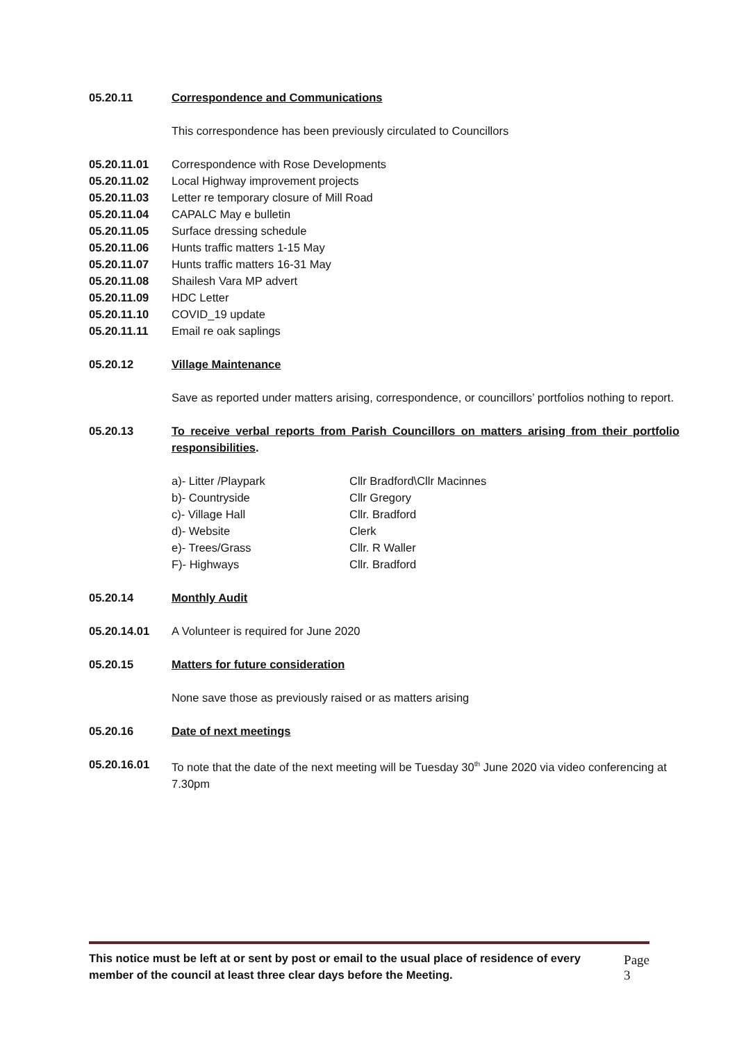05.20.11 Correspondence and Communications
This correspondence has been previously circulated to Councillors
05.20.11.01 Correspondence with Rose Developments
05.20.11.02 Local Highway improvement projects
05.20.11.03 Letter re temporary closure of Mill Road
05.20.11.04 CAPALC May e bulletin
05.20.11.05 Surface dressing schedule
05.20.11.06 Hunts traffic matters 1-15 May
05.20.11.07 Hunts traffic matters 16-31 May
05.20.11.08 Shailesh Vara MP advert
05.20.11.09 HDC Letter
05.20.11.10 COVID_19 update
05.20.11.11 Email re oak saplings
05.20.12 Village Maintenance
Save as reported under matters arising, correspondence, or councillors’ portfolios nothing to report.
05.20.13 To receive verbal reports from Parish Councillors on matters arising from their portfolio responsibilities.
| a)- Litter /Playpark | Cllr Bradford\Cllr Macinnes |
| b)- Countryside | Cllr Gregory |
| c)- Village Hall | Cllr. Bradford |
| d)- Website | Clerk |
| e)- Trees/Grass | Cllr. R Waller |
| F)- Highways | Cllr. Bradford |
05.20.14 Monthly Audit
05.20.14.01 A Volunteer is required for June 2020
05.20.15 Matters for future consideration
None save those as previously raised or as matters arising
05.20.16 Date of next meetings
05.20.16.01 To note that the date of the next meeting will be Tuesday 30<sup>th</sup> June 2020 via video conferencing at 7.30pm
This notice must be left at or sent by post or email to the usual place of residence of every member of the council at least three clear days before the Meeting. Page 3